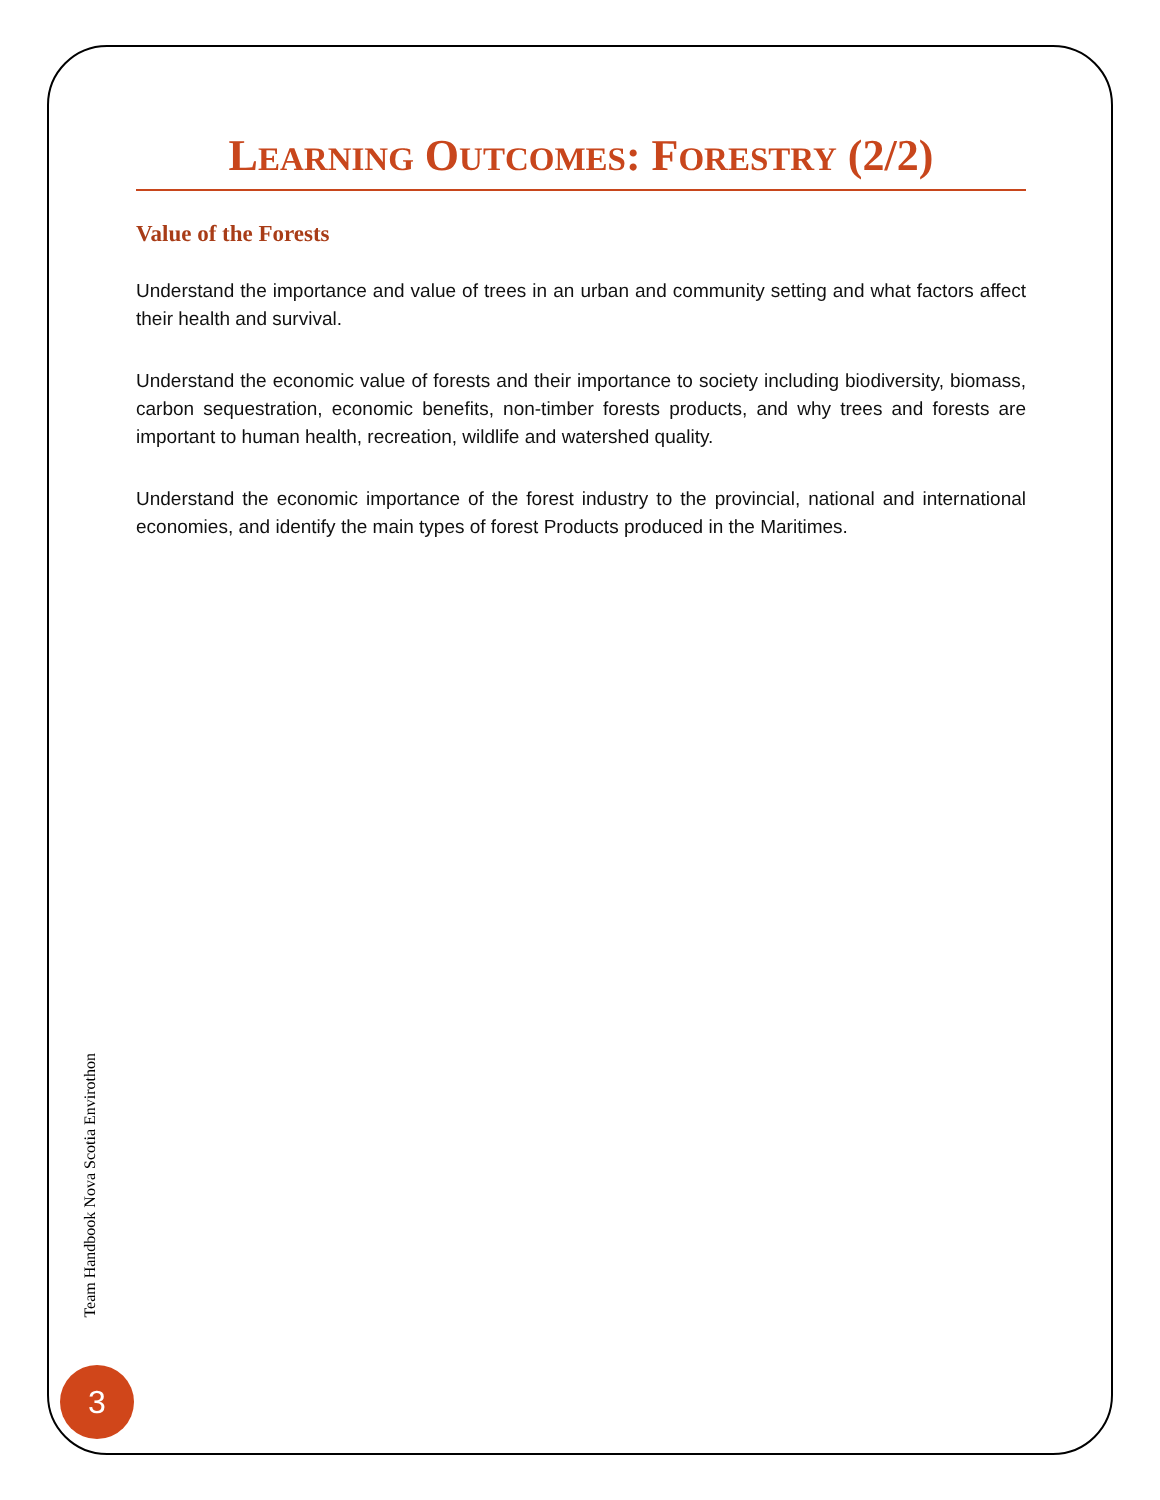LEARNING OUTCOMES: FORESTRY (2/2)
Value of the Forests
Understand the importance and value of trees in an urban and community setting and what factors affect their health and survival.
Understand the economic value of forests and their importance to society including biodiversity, biomass, carbon sequestration, economic benefits, non-timber forests products, and why trees and forests are important to human health, recreation, wildlife and watershed quality.
Understand the economic importance of the forest industry to the provincial, national and international economies, and identify the main types of forest Products produced in the Maritimes.
Team Handbook Nova Scotia Envirothon
3